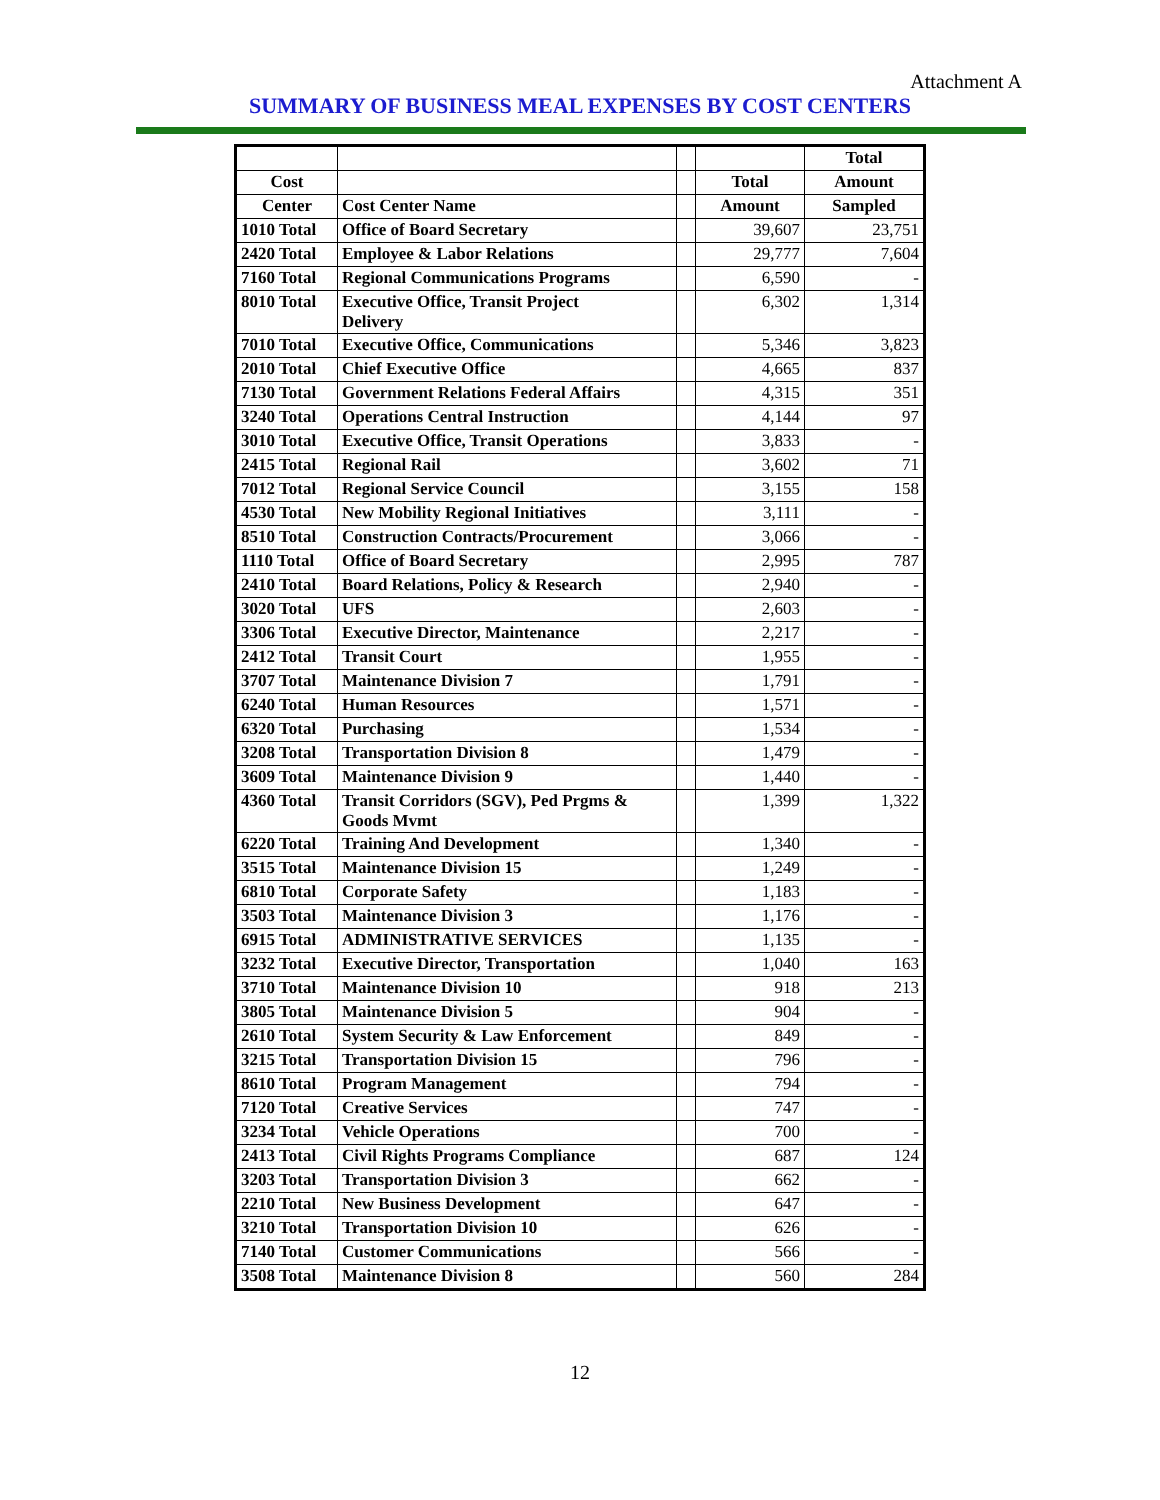Attachment A
SUMMARY OF BUSINESS MEAL EXPENSES BY COST CENTERS
| | | | | Total |
| --- | --- | --- | --- | --- |
| Cost | | | Total | Amount |
| Center | Cost Center Name | | Amount | Sampled |
| 1010 Total | Office of Board Secretary | | 39,607 | 23,751 |
| 2420 Total | Employee & Labor Relations | | 29,777 | 7,604 |
| 7160 Total | Regional Communications Programs | | 6,590 | - |
| 8010 Total | Executive Office, Transit Project Delivery | | 6,302 | 1,314 |
| 7010 Total | Executive Office, Communications | | 5,346 | 3,823 |
| 2010 Total | Chief Executive Office | | 4,665 | 837 |
| 7130 Total | Government Relations Federal Affairs | | 4,315 | 351 |
| 3240 Total | Operations Central Instruction | | 4,144 | 97 |
| 3010 Total | Executive Office, Transit Operations | | 3,833 | - |
| 2415 Total | Regional Rail | | 3,602 | 71 |
| 7012 Total | Regional Service Council | | 3,155 | 158 |
| 4530 Total | New Mobility Regional Initiatives | | 3,111 | - |
| 8510 Total | Construction Contracts/Procurement | | 3,066 | - |
| 1110 Total | Office of Board Secretary | | 2,995 | 787 |
| 2410 Total | Board Relations, Policy & Research | | 2,940 | - |
| 3020 Total | UFS | | 2,603 | - |
| 3306 Total | Executive Director, Maintenance | | 2,217 | - |
| 2412 Total | Transit Court | | 1,955 | - |
| 3707 Total | Maintenance Division 7 | | 1,791 | - |
| 6240 Total | Human Resources | | 1,571 | - |
| 6320 Total | Purchasing | | 1,534 | - |
| 3208 Total | Transportation Division 8 | | 1,479 | - |
| 3609 Total | Maintenance Division 9 | | 1,440 | - |
| 4360 Total | Transit Corridors (SGV), Ped Prgms & Goods Mvmt | | 1,399 | 1,322 |
| 6220 Total | Training And Development | | 1,340 | - |
| 3515 Total | Maintenance Division 15 | | 1,249 | - |
| 6810 Total | Corporate Safety | | 1,183 | - |
| 3503 Total | Maintenance Division 3 | | 1,176 | - |
| 6915 Total | ADMINISTRATIVE SERVICES | | 1,135 | - |
| 3232 Total | Executive Director, Transportation | | 1,040 | 163 |
| 3710 Total | Maintenance Division 10 | | 918 | 213 |
| 3805 Total | Maintenance Division 5 | | 904 | - |
| 2610 Total | System Security & Law Enforcement | | 849 | - |
| 3215 Total | Transportation Division 15 | | 796 | - |
| 8610 Total | Program Management | | 794 | - |
| 7120 Total | Creative Services | | 747 | - |
| 3234 Total | Vehicle Operations | | 700 | - |
| 2413 Total | Civil Rights Programs Compliance | | 687 | 124 |
| 3203 Total | Transportation Division 3 | | 662 | - |
| 2210 Total | New Business Development | | 647 | - |
| 3210 Total | Transportation Division 10 | | 626 | - |
| 7140 Total | Customer Communications | | 566 | - |
| 3508 Total | Maintenance Division 8 | | 560 | 284 |
12